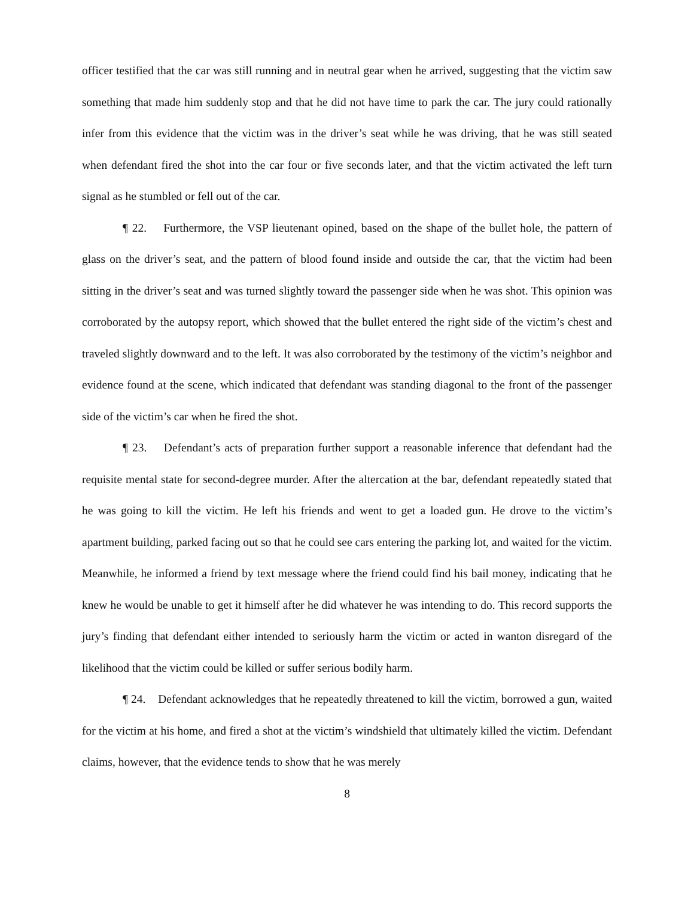officer testified that the car was still running and in neutral gear when he arrived, suggesting that the victim saw something that made him suddenly stop and that he did not have time to park the car. The jury could rationally infer from this evidence that the victim was in the driver’s seat while he was driving, that he was still seated when defendant fired the shot into the car four or five seconds later, and that the victim activated the left turn signal as he stumbled or fell out of the car.
¶ 22. Furthermore, the VSP lieutenant opined, based on the shape of the bullet hole, the pattern of glass on the driver’s seat, and the pattern of blood found inside and outside the car, that the victim had been sitting in the driver’s seat and was turned slightly toward the passenger side when he was shot. This opinion was corroborated by the autopsy report, which showed that the bullet entered the right side of the victim’s chest and traveled slightly downward and to the left. It was also corroborated by the testimony of the victim’s neighbor and evidence found at the scene, which indicated that defendant was standing diagonal to the front of the passenger side of the victim’s car when he fired the shot.
¶ 23. Defendant’s acts of preparation further support a reasonable inference that defendant had the requisite mental state for second-degree murder. After the altercation at the bar, defendant repeatedly stated that he was going to kill the victim. He left his friends and went to get a loaded gun. He drove to the victim’s apartment building, parked facing out so that he could see cars entering the parking lot, and waited for the victim. Meanwhile, he informed a friend by text message where the friend could find his bail money, indicating that he knew he would be unable to get it himself after he did whatever he was intending to do. This record supports the jury’s finding that defendant either intended to seriously harm the victim or acted in wanton disregard of the likelihood that the victim could be killed or suffer serious bodily harm.
¶ 24. Defendant acknowledges that he repeatedly threatened to kill the victim, borrowed a gun, waited for the victim at his home, and fired a shot at the victim’s windshield that ultimately killed the victim. Defendant claims, however, that the evidence tends to show that he was merely
8